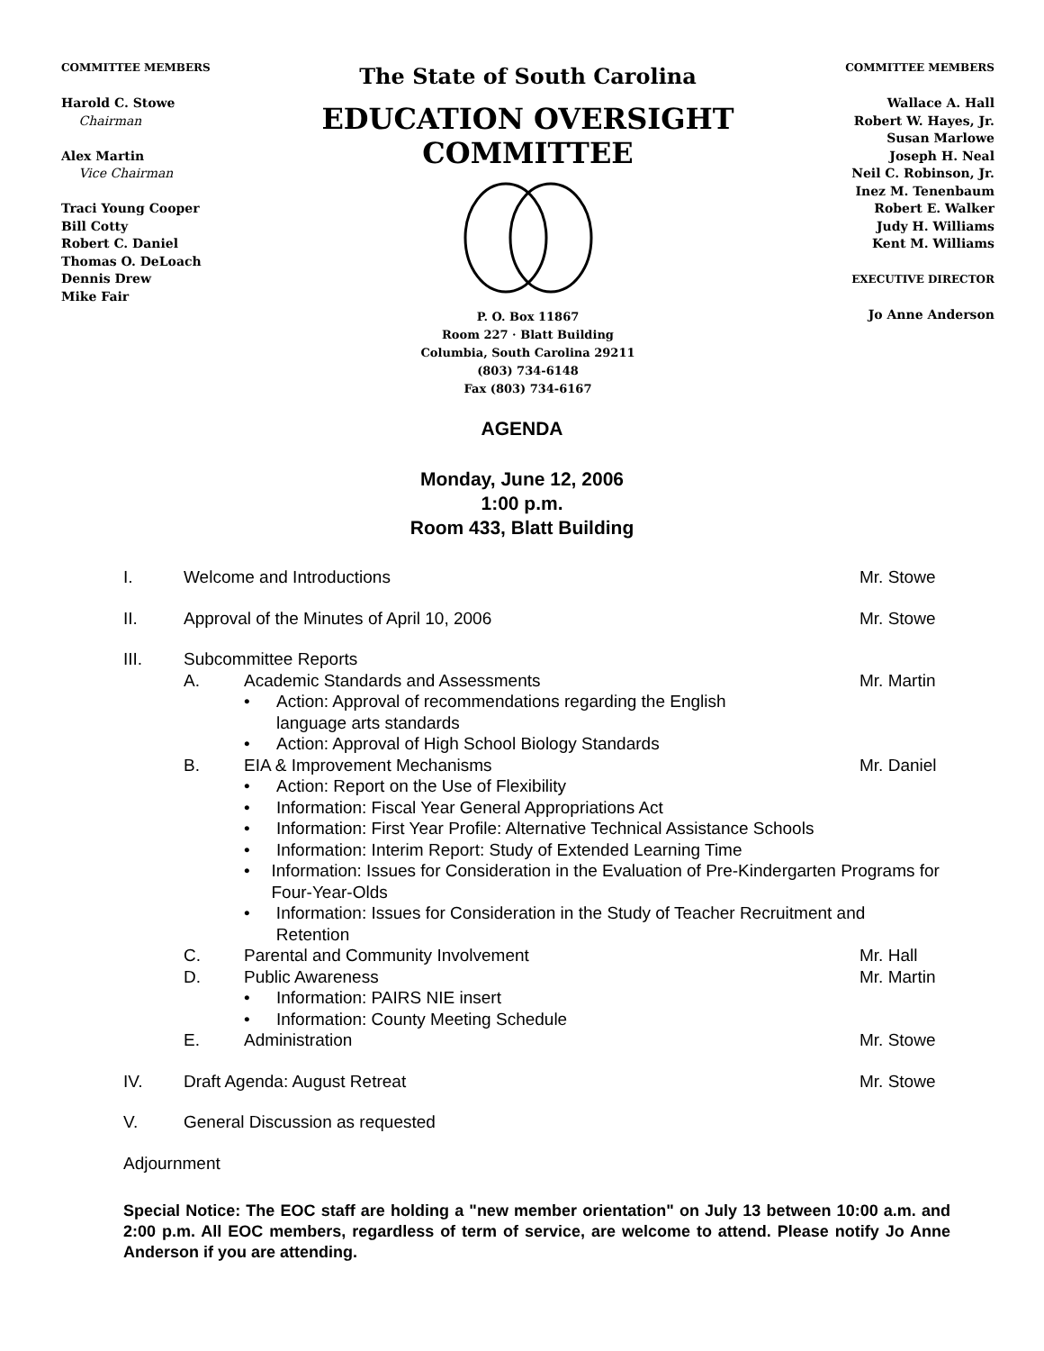COMMITTEE MEMBERS
Harold C. Stowe
Chairman
Alex Martin
Vice Chairman
Traci Young Cooper
Bill Cotty
Robert C. Daniel
Thomas O. DeLoach
Dennis Drew
Mike Fair
The State of South Carolina
EDUCATION OVERSIGHT COMMITTEE
P. O. Box 11867
Room 227 · Blatt Building
Columbia, South Carolina 29211
(803) 734-6148
Fax (803) 734-6167
COMMITTEE MEMBERS
Wallace A. Hall
Robert W. Hayes, Jr.
Susan Marlowe
Joseph H. Neal
Neil C. Robinson, Jr.
Inez M. Tenenbaum
Robert E. Walker
Judy H. Williams
Kent M. Williams
EXECUTIVE DIRECTOR
Jo Anne Anderson
AGENDA
Monday, June 12, 2006
1:00 p.m.
Room 433, Blatt Building
I. Welcome and Introductions Mr. Stowe
II. Approval of the Minutes of April 10, 2006 Mr. Stowe
III. Subcommittee Reports
A. Academic Standards and Assessments Mr. Martin
• Action: Approval of recommendations regarding the English
language arts standards
• Action: Approval of High School Biology Standards
B. EIA & Improvement Mechanisms Mr. Daniel
• Action: Report on the Use of Flexibility
• Information: Fiscal Year General Appropriations Act
• Information: First Year Profile: Alternative Technical Assistance Schools
• Information: Interim Report: Study of Extended Learning Time
• Information: Issues for Consideration in the Evaluation of Pre-Kindergarten Programs for Four-Year-Olds
• Information: Issues for Consideration in the Study of Teacher Recruitment and Retention
C. Parental and Community Involvement Mr. Hall
D. Public Awareness Mr. Martin
• Information: PAIRS NIE insert
• Information: County Meeting Schedule
E. Administration Mr. Stowe
IV. Draft Agenda: August Retreat Mr. Stowe
V. General Discussion as requested
Adjournment
Special Notice: The EOC staff are holding a "new member orientation" on July 13 between 10:00 a.m. and 2:00 p.m. All EOC members, regardless of term of service, are welcome to attend. Please notify Jo Anne Anderson if you are attending.